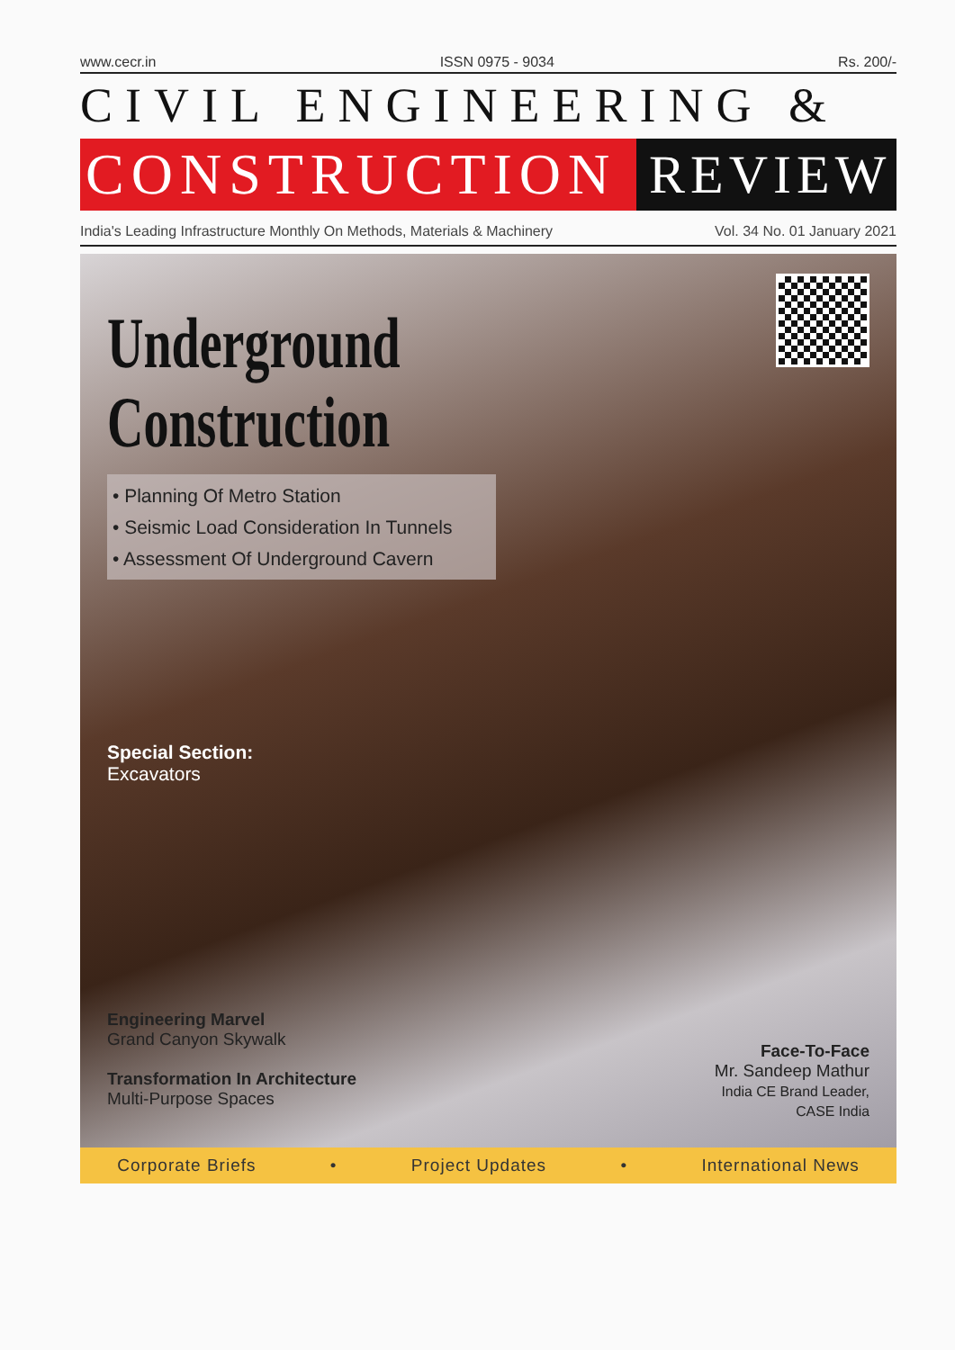www.cecr.in ISSN 0975 - 9034 Rs. 200/-
CIVIL ENGINEERING &
CONSTRUCTION REVIEW
India's Leading Infrastructure Monthly On Methods, Materials & Machinery Vol. 34 No. 01 January 2021
Underground
Construction
• Planning Of Metro Station
• Seismic Load Consideration In Tunnels
• Assessment Of Underground Cavern
Special Section:
Excavators
Engineering Marvel
Grand Canyon Skywalk
Transformation In Architecture
Multi-Purpose Spaces
Face-To-Face
Mr. Sandeep Mathur
India CE Brand Leader,
CASE India
Corporate Briefs • Project Updates • International News